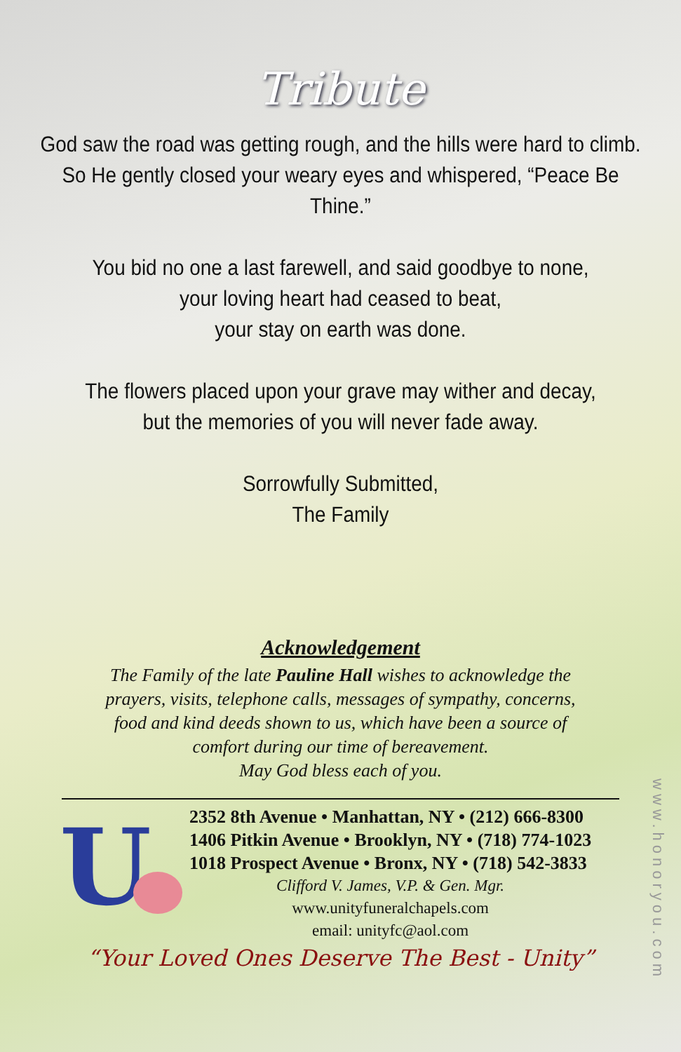Tribute
God saw the road was getting rough, and the hills were hard to climb. So He gently closed your weary eyes and whispered, “Peace Be Thine.”
You bid no one a last farewell, and said goodbye to none,
your loving heart had ceased to beat,
your stay on earth was done.
The flowers placed upon your grave may wither and decay,
but the memories of you will never fade away.
Sorrowfully Submitted,
The Family
Acknowledgement
The Family of the late Pauline Hall wishes to acknowledge the
prayers, visits, telephone calls, messages of sympathy, concerns,
food and kind deeds shown to us, which have been a source of
comfort during our time of bereavement.
May God bless each of you.
U
2352 8th Avenue • Manhattan, NY • (212) 666-8300
1406 Pitkin Avenue • Brooklyn, NY • (718) 774-1023
1018 Prospect Avenue • Bronx, NY • (718) 542-3833
Clifford V. James, V.P. & Gen. Mgr.
www.unityfuneralchapels.com
email: unityfc@aol.com
“Your Loved Ones Deserve The Best - Unity”
www.honoryou.com